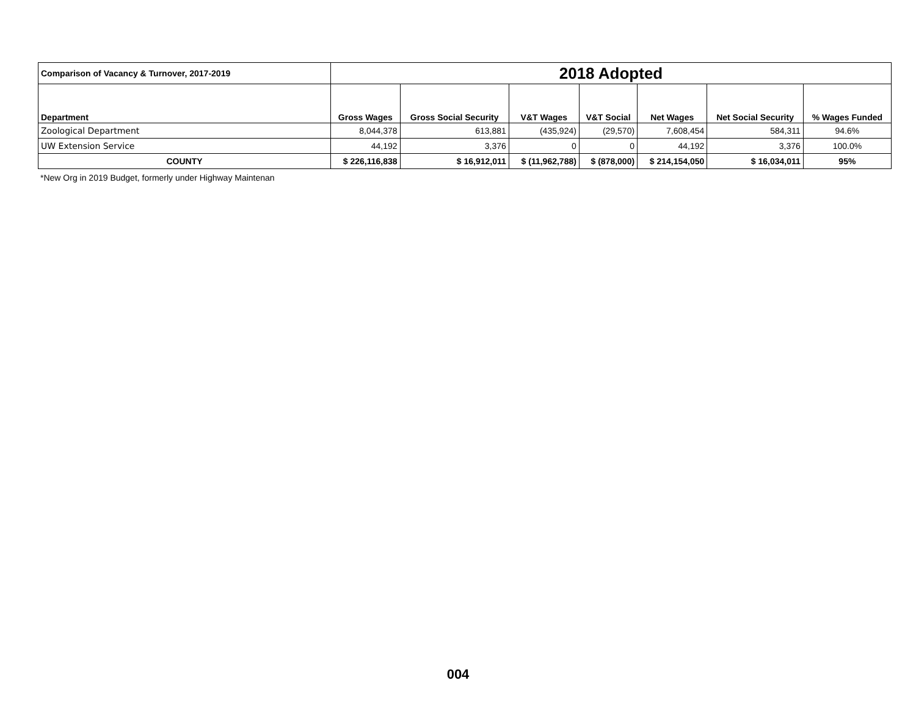| Comparison of Vacancy & Turnover, 2017-2019 | 2018 Adopted | | | | | | |
| --- | --- | --- | --- | --- | --- | --- | --- |
| Department | Gross Wages | Gross Social Security | V&T Wages | V&T Social | Net Wages | Net Social Security | % Wages Funded |
| Zoological Department | 8,044,378 | 613,881 | (435,924) | (29,570) | 7,608,454 | 584,311 | 94.6% |
| UW Extension Service | 44,192 | 3,376 | 0 | 0 | 44,192 | 3,376 | 100.0% |
| COUNTY | $ 226,116,838 | $ 16,912,011 | $ (11,962,788) | $ (878,000) | $ 214,154,050 | $ 16,034,011 | 95% |
*New Org in 2019 Budget, formerly under Highway Maintenan
004